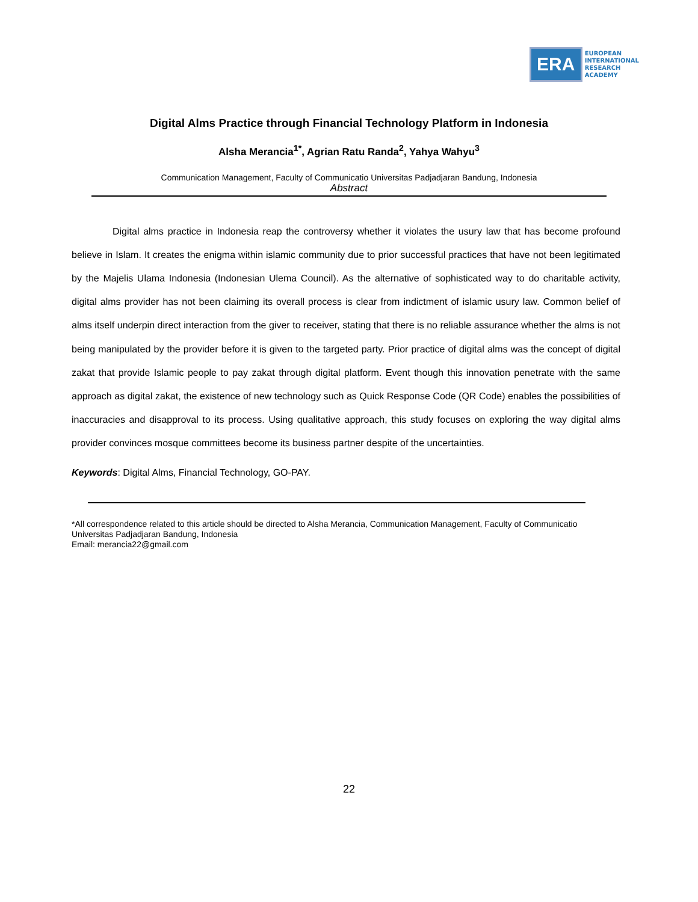ERA
EUROPEAN
INTERNATIONAL
RESEARCH
ACADEMY
Digital Alms Practice through Financial Technology Platform in Indonesia
Alsha Merancia<sup>1*</sup>, Agrian Ratu Randa<sup>2</sup>, Yahya Wahyu<sup>3</sup>
Communication Management, Faculty of Communicatio Universitas Padjadjaran Bandung, Indonesia
Abstract
Digital alms practice in Indonesia reap the controversy whether it violates the usury law that has become profound believe in Islam. It creates the enigma within islamic community due to prior successful practices that have not been legitimated by the Majelis Ulama Indonesia (Indonesian Ulema Council). As the alternative of sophisticated way to do charitable activity, digital alms provider has not been claiming its overall process is clear from indictment of islamic usury law. Common belief of alms itself underpin direct interaction from the giver to receiver, stating that there is no reliable assurance whether the alms is not being manipulated by the provider before it is given to the targeted party. Prior practice of digital alms was the concept of digital zakat that provide Islamic people to pay zakat through digital platform. Event though this innovation penetrate with the same approach as digital zakat, the existence of new technology such as Quick Response Code (QR Code) enables the possibilities of inaccuracies and disapproval to its process. Using qualitative approach, this study focuses on exploring the way digital alms provider convinces mosque committees become its business partner despite of the uncertainties.
Keywords: Digital Alms, Financial Technology, GO-PAY.
*All correspondence related to this article should be directed to Alsha Merancia, Communication Management, Faculty of Communicatio Universitas Padjadjaran Bandung, Indonesia
Email: merancia22@gmail.com
22